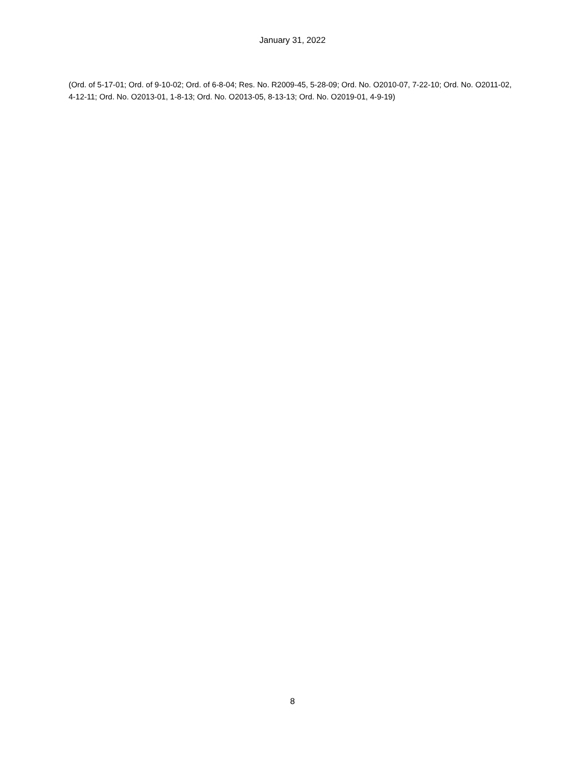January 31, 2022
(Ord. of 5-17-01; Ord. of 9-10-02; Ord. of 6-8-04; Res. No. R2009-45, 5-28-09; Ord. No. O2010-07, 7-22-10; Ord. No. O2011-02, 4-12-11; Ord. No. O2013-01, 1-8-13; Ord. No. O2013-05, 8-13-13; Ord. No. O2019-01, 4-9-19)
8